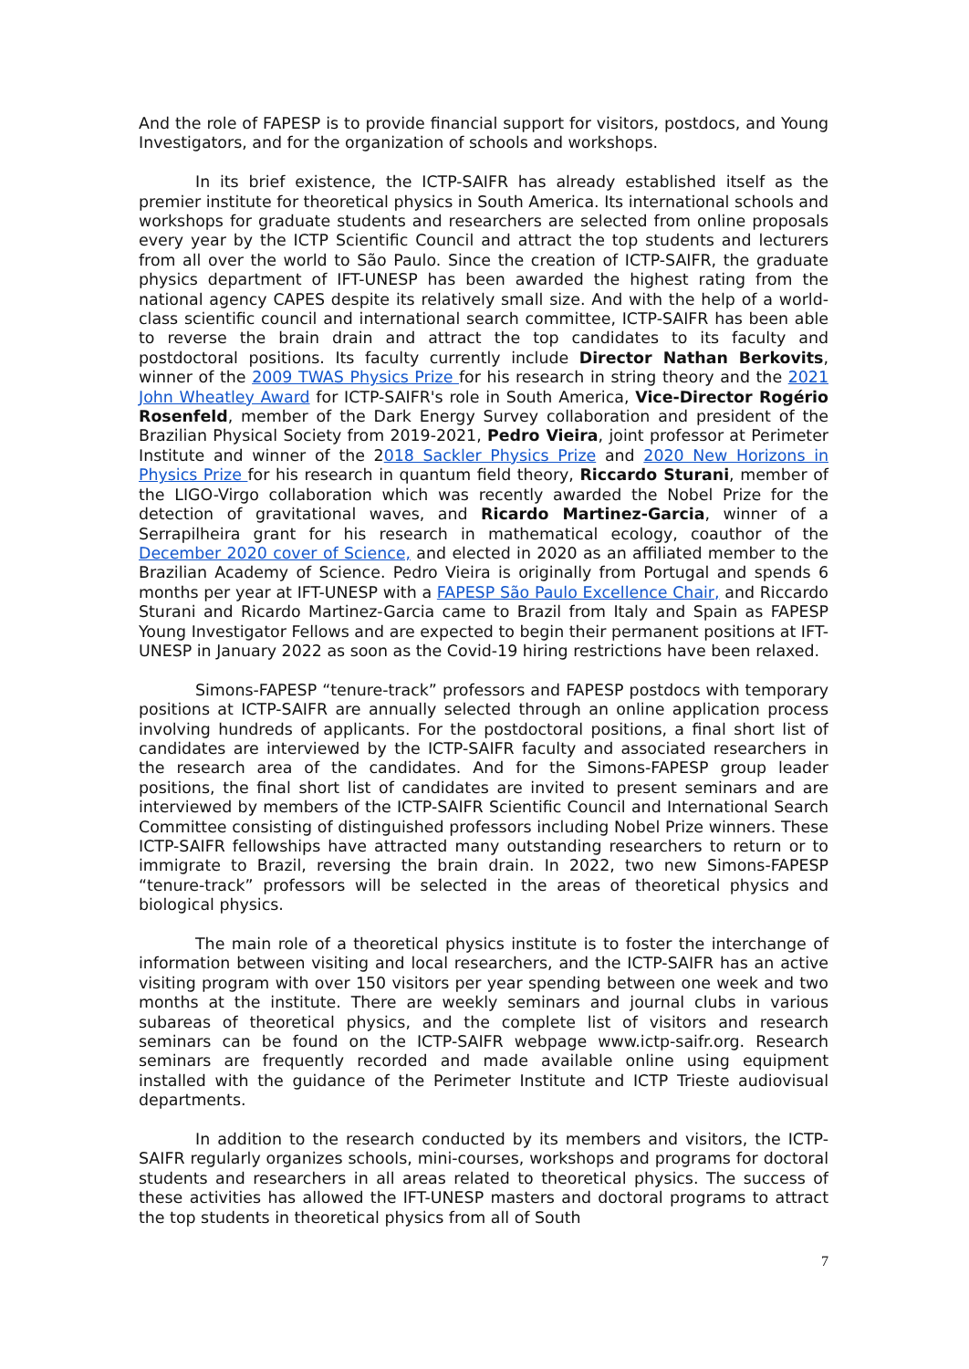And the role of FAPESP is to provide financial support for visitors, postdocs, and Young Investigators, and for the organization of schools and workshops.
In its brief existence, the ICTP-SAIFR has already established itself as the premier institute for theoretical physics in South America. Its international schools and workshops for graduate students and researchers are selected from online proposals every year by the ICTP Scientific Council and attract the top students and lecturers from all over the world to São Paulo. Since the creation of ICTP-SAIFR, the graduate physics department of IFT-UNESP has been awarded the highest rating from the national agency CAPES despite its relatively small size. And with the help of a world-class scientific council and international search committee, ICTP-SAIFR has been able to reverse the brain drain and attract the top candidates to its faculty and postdoctoral positions. Its faculty currently include Director Nathan Berkovits, winner of the 2009 TWAS Physics Prize for his research in string theory and the 2021 John Wheatley Award for ICTP-SAIFR's role in South America, Vice-Director Rogério Rosenfeld, member of the Dark Energy Survey collaboration and president of the Brazilian Physical Society from 2019-2021, Pedro Vieira, joint professor at Perimeter Institute and winner of the 2018 Sackler Physics Prize and 2020 New Horizons in Physics Prize for his research in quantum field theory, Riccardo Sturani, member of the LIGO-Virgo collaboration which was recently awarded the Nobel Prize for the detection of gravitational waves, and Ricardo Martinez-Garcia, winner of a Serrapilheira grant for his research in mathematical ecology, coauthor of the December 2020 cover of Science, and elected in 2020 as an affiliated member to the Brazilian Academy of Science. Pedro Vieira is originally from Portugal and spends 6 months per year at IFT-UNESP with a FAPESP São Paulo Excellence Chair, and Riccardo Sturani and Ricardo Martinez-Garcia came to Brazil from Italy and Spain as FAPESP Young Investigator Fellows and are expected to begin their permanent positions at IFT-UNESP in January 2022 as soon as the Covid-19 hiring restrictions have been relaxed.
Simons-FAPESP “tenure-track” professors and FAPESP postdocs with temporary positions at ICTP-SAIFR are annually selected through an online application process involving hundreds of applicants. For the postdoctoral positions, a final short list of candidates are interviewed by the ICTP-SAIFR faculty and associated researchers in the research area of the candidates. And for the Simons-FAPESP group leader positions, the final short list of candidates are invited to present seminars and are interviewed by members of the ICTP-SAIFR Scientific Council and International Search Committee consisting of distinguished professors including Nobel Prize winners. These ICTP-SAIFR fellowships have attracted many outstanding researchers to return or to immigrate to Brazil, reversing the brain drain. In 2022, two new Simons-FAPESP “tenure-track” professors will be selected in the areas of theoretical physics and biological physics.
The main role of a theoretical physics institute is to foster the interchange of information between visiting and local researchers, and the ICTP-SAIFR has an active visiting program with over 150 visitors per year spending between one week and two months at the institute. There are weekly seminars and journal clubs in various subareas of theoretical physics, and the complete list of visitors and research seminars can be found on the ICTP-SAIFR webpage www.ictp-saifr.org. Research seminars are frequently recorded and made available online using equipment installed with the guidance of the Perimeter Institute and ICTP Trieste audiovisual departments.
In addition to the research conducted by its members and visitors, the ICTP-SAIFR regularly organizes schools, mini-courses, workshops and programs for doctoral students and researchers in all areas related to theoretical physics. The success of these activities has allowed the IFT-UNESP masters and doctoral programs to attract the top students in theoretical physics from all of South
7